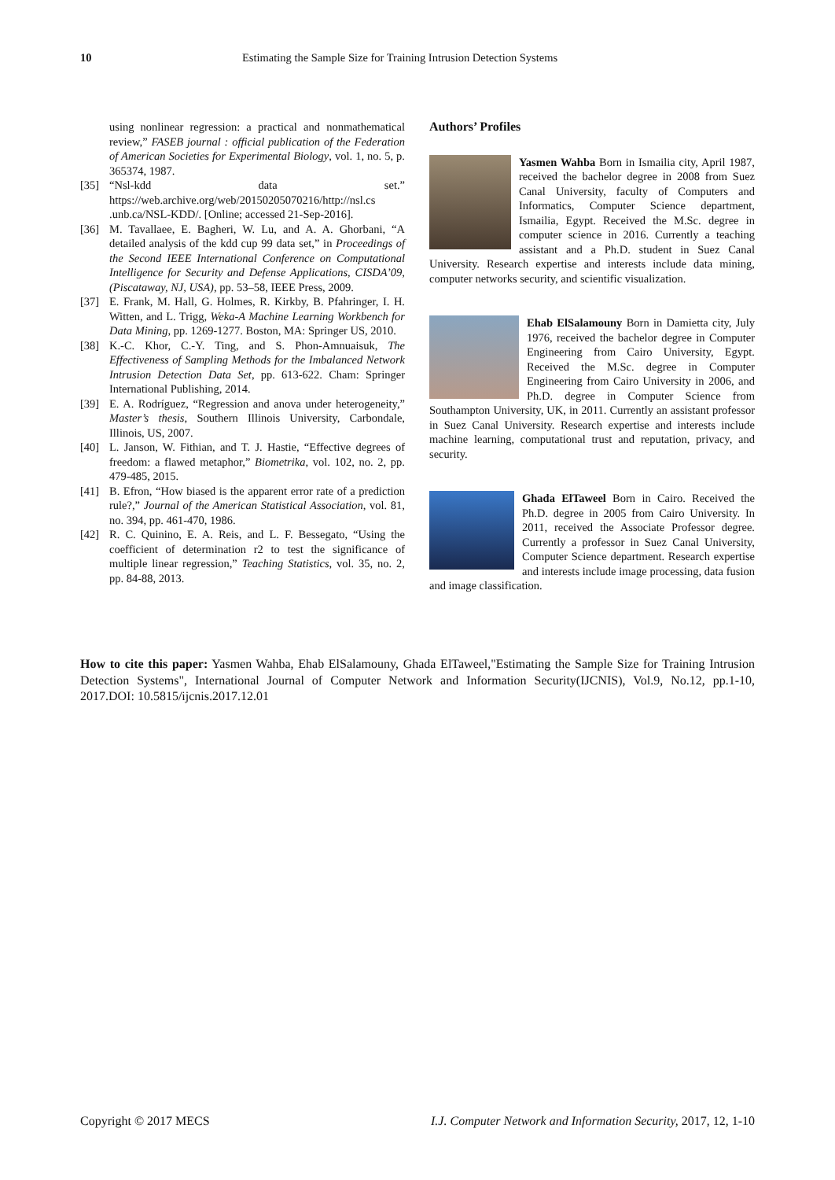10 Estimating the Sample Size for Training Intrusion Detection Systems
using nonlinear regression: a practical and nonmathematical review,” FASEB journal : official publication of the Federation of American Societies for Experimental Biology, vol. 1, no. 5, p. 365374, 1987.
[35] “Nsl-kdd data set.” https://web.archive.org/web/20150205070216/http://nsl.cs .unb.ca/NSL-KDD/. [Online; accessed 21-Sep-2016].
[36] M. Tavallaee, E. Bagheri, W. Lu, and A. A. Ghorbani, “A detailed analysis of the kdd cup 99 data set,” in Proceedings of the Second IEEE International Conference on Computational Intelligence for Security and Defense Applications, CISDA’09, (Piscataway, NJ, USA), pp. 53–58, IEEE Press, 2009.
[37] E. Frank, M. Hall, G. Holmes, R. Kirkby, B. Pfahringer, I. H. Witten, and L. Trigg, Weka-A Machine Learning Workbench for Data Mining, pp. 1269-1277. Boston, MA: Springer US, 2010.
[38] K.-C. Khor, C.-Y. Ting, and S. Phon-Amnuaisuk, The Effectiveness of Sampling Methods for the Imbalanced Network Intrusion Detection Data Set, pp. 613-622. Cham: Springer International Publishing, 2014.
[39] E. A. Rodríguez, “Regression and anova under heterogeneity,” Master’s thesis, Southern Illinois University, Carbondale, Illinois, US, 2007.
[40] L. Janson, W. Fithian, and T. J. Hastie, “Effective degrees of freedom: a flawed metaphor,” Biometrika, vol. 102, no. 2, pp. 479-485, 2015.
[41] B. Efron, “How biased is the apparent error rate of a prediction rule?,” Journal of the American Statistical Association, vol. 81, no. 394, pp. 461-470, 1986.
[42] R. C. Quinino, E. A. Reis, and L. F. Bessegato, “Using the coefficient of determination r2 to test the significance of multiple linear regression,” Teaching Statistics, vol. 35, no. 2, pp. 84-88, 2013.
Authors’ Profiles
Yasmen Wahba Born in Ismailia city, April 1987, received the bachelor degree in 2008 from Suez Canal University, faculty of Computers and Informatics, Computer Science department, Ismailia, Egypt. Received the M.Sc. degree in computer science in 2016. Currently a teaching assistant and a Ph.D. student in Suez Canal University. Research expertise and interests include data mining, computer networks security, and scientific visualization.
Ehab ElSalamouny Born in Damietta city, July 1976, received the bachelor degree in Computer Engineering from Cairo University, Egypt. Received the M.Sc. degree in Computer Engineering from Cairo University in 2006, and Ph.D. degree in Computer Science from Southampton University, UK, in 2011. Currently an assistant professor in Suez Canal University. Research expertise and interests include machine learning, computational trust and reputation, privacy, and security.
Ghada ElTaweel Born in Cairo. Received the Ph.D. degree in 2005 from Cairo University. In 2011, received the Associate Professor degree. Currently a professor in Suez Canal University, Computer Science department. Research expertise and interests include image processing, data fusion and image classification.
How to cite this paper: Yasmen Wahba, Ehab ElSalamouny, Ghada ElTaweel,"Estimating the Sample Size for Training Intrusion Detection Systems", International Journal of Computer Network and Information Security(IJCNIS), Vol.9, No.12, pp.1-10, 2017.DOI: 10.5815/ijcnis.2017.12.01
Copyright © 2017 MECS I.J. Computer Network and Information Security, 2017, 12, 1-10